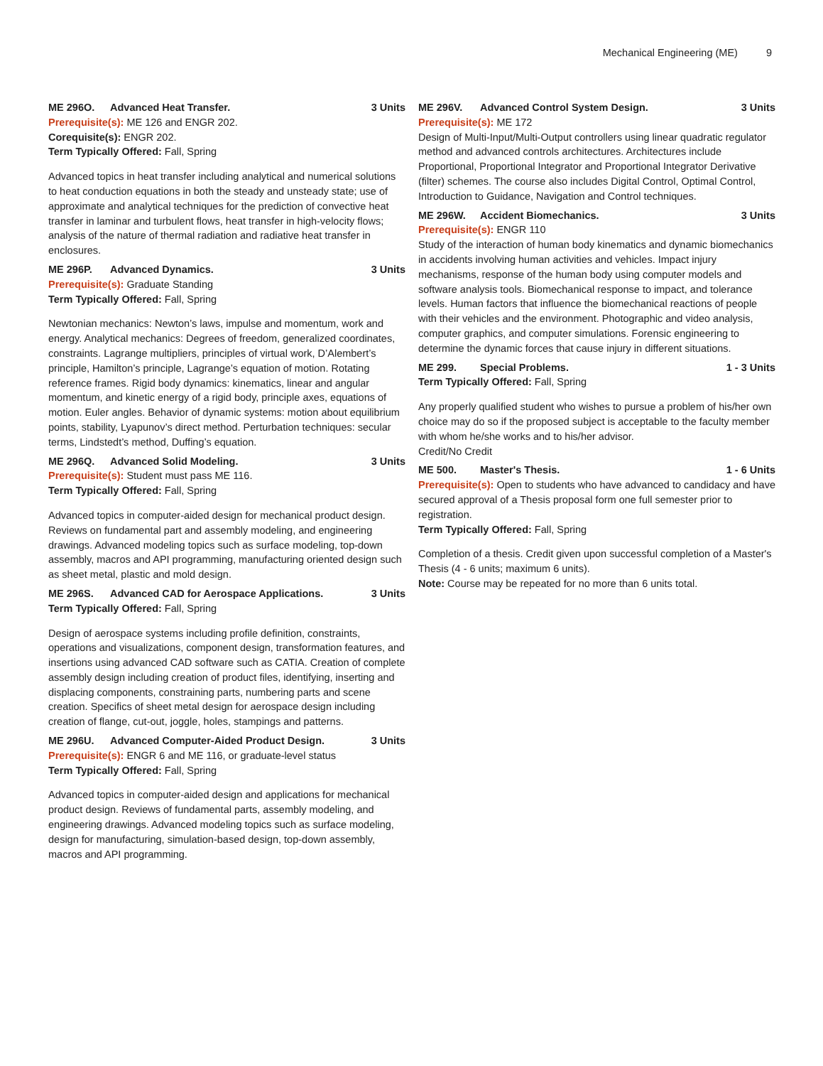Mechanical Engineering (ME) 9
ME 296O. Advanced Heat Transfer. 3 Units
Prerequisite(s): ME 126 and ENGR 202.
Corequisite(s): ENGR 202.
Term Typically Offered: Fall, Spring
Advanced topics in heat transfer including analytical and numerical solutions to heat conduction equations in both the steady and unsteady state; use of approximate and analytical techniques for the prediction of convective heat transfer in laminar and turbulent flows, heat transfer in high-velocity flows; analysis of the nature of thermal radiation and radiative heat transfer in enclosures.
ME 296P. Advanced Dynamics. 3 Units
Prerequisite(s): Graduate Standing
Term Typically Offered: Fall, Spring
Newtonian mechanics: Newton’s laws, impulse and momentum, work and energy. Analytical mechanics: Degrees of freedom, generalized coordinates, constraints. Lagrange multipliers, principles of virtual work, D’Alembert’s principle, Hamilton’s principle, Lagrange’s equation of motion. Rotating reference frames. Rigid body dynamics: kinematics, linear and angular momentum, and kinetic energy of a rigid body, principle axes, equations of motion. Euler angles. Behavior of dynamic systems: motion about equilibrium points, stability, Lyapunov’s direct method. Perturbation techniques: secular terms, Lindstedt’s method, Duffing’s equation.
ME 296Q. Advanced Solid Modeling. 3 Units
Prerequisite(s): Student must pass ME 116.
Term Typically Offered: Fall, Spring
Advanced topics in computer-aided design for mechanical product design. Reviews on fundamental part and assembly modeling, and engineering drawings. Advanced modeling topics such as surface modeling, top-down assembly, macros and API programming, manufacturing oriented design such as sheet metal, plastic and mold design.
ME 296S. Advanced CAD for Aerospace Applications. 3 Units
Term Typically Offered: Fall, Spring
Design of aerospace systems including profile definition, constraints, operations and visualizations, component design, transformation features, and insertions using advanced CAD software such as CATIA. Creation of complete assembly design including creation of product files, identifying, inserting and displacing components, constraining parts, numbering parts and scene creation. Specifics of sheet metal design for aerospace design including creation of flange, cut-out, joggle, holes, stampings and patterns.
ME 296U. Advanced Computer-Aided Product Design. 3 Units
Prerequisite(s): ENGR 6 and ME 116, or graduate-level status
Term Typically Offered: Fall, Spring
Advanced topics in computer-aided design and applications for mechanical product design. Reviews of fundamental parts, assembly modeling, and engineering drawings. Advanced modeling topics such as surface modeling, design for manufacturing, simulation-based design, top-down assembly, macros and API programming.
ME 296V. Advanced Control System Design. 3 Units
Prerequisite(s): ME 172
Design of Multi-Input/Multi-Output controllers using linear quadratic regulator method and advanced controls architectures. Architectures include Proportional, Proportional Integrator and Proportional Integrator Derivative (filter) schemes. The course also includes Digital Control, Optimal Control, Introduction to Guidance, Navigation and Control techniques.
ME 296W. Accident Biomechanics. 3 Units
Prerequisite(s): ENGR 110
Study of the interaction of human body kinematics and dynamic biomechanics in accidents involving human activities and vehicles. Impact injury mechanisms, response of the human body using computer models and software analysis tools. Biomechanical response to impact, and tolerance levels. Human factors that influence the biomechanical reactions of people with their vehicles and the environment. Photographic and video analysis, computer graphics, and computer simulations. Forensic engineering to determine the dynamic forces that cause injury in different situations.
ME 299. Special Problems. 1 - 3 Units
Term Typically Offered: Fall, Spring
Any properly qualified student who wishes to pursue a problem of his/her own choice may do so if the proposed subject is acceptable to the faculty member with whom he/she works and to his/her advisor.
Credit/No Credit
ME 500. Master's Thesis. 1 - 6 Units
Prerequisite(s): Open to students who have advanced to candidacy and have secured approval of a Thesis proposal form one full semester prior to registration.
Term Typically Offered: Fall, Spring
Completion of a thesis. Credit given upon successful completion of a Master's Thesis (4 - 6 units; maximum 6 units).
Note: Course may be repeated for no more than 6 units total.